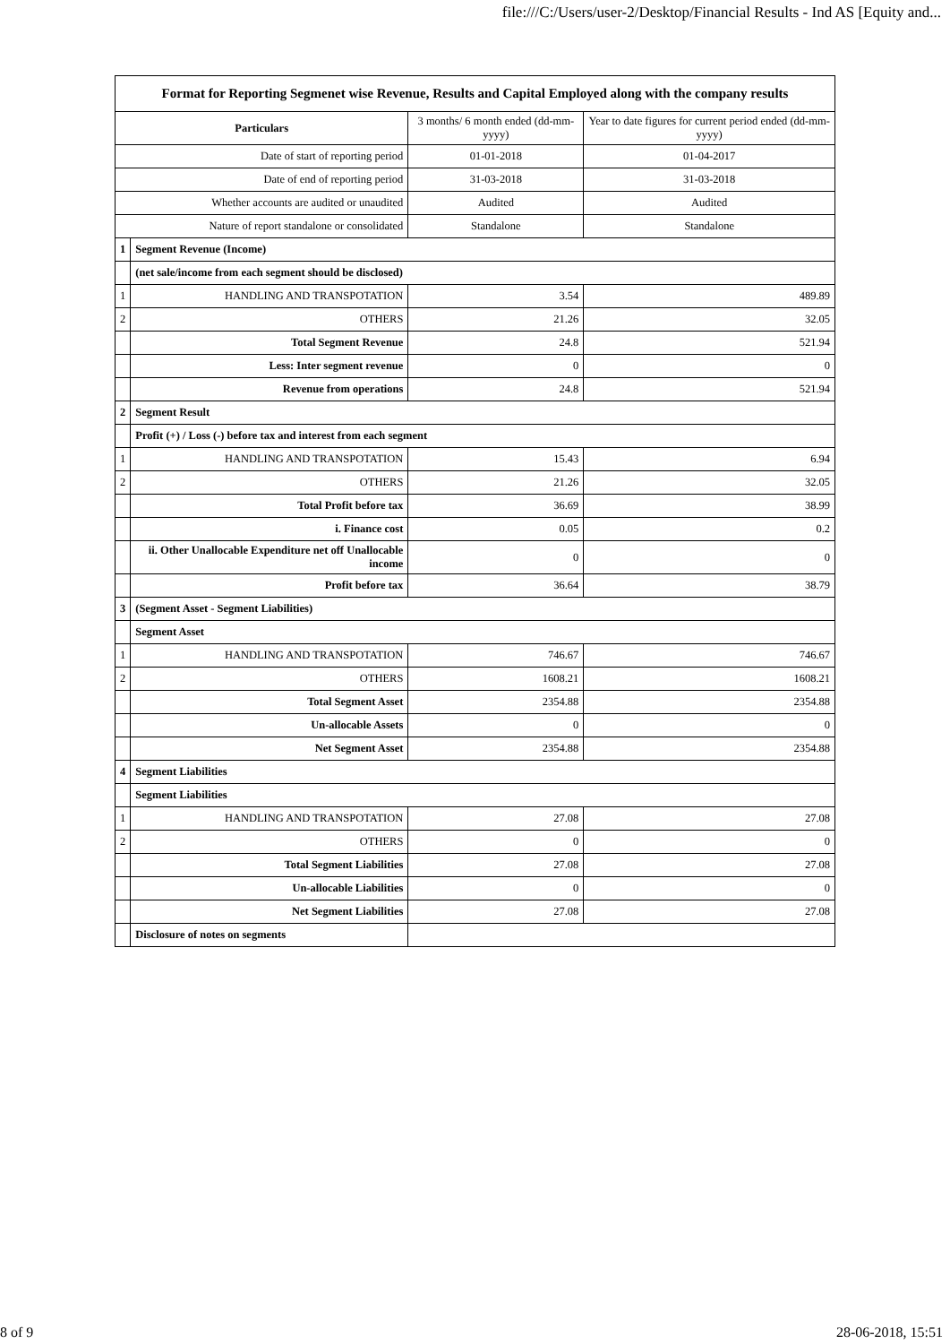file:///C:/Users/user-2/Desktop/Financial Results - Ind AS [Equity and...
| Format for Reporting Segmenet wise Revenue, Results and Capital Employed along with the company results | | | |
| Particulars | | 3 months/ 6 month ended (dd-mm-yyyy) | Year to date figures for current period ended (dd-mm-yyyy) |
| Date of start of reporting period | | 01-01-2018 | 01-04-2017 |
| Date of end of reporting period | | 31-03-2018 | 31-03-2018 |
| Whether accounts are audited or unaudited | | Audited | Audited |
| Nature of report standalone or consolidated | | Standalone | Standalone |
| 1 | Segment Revenue (Income) | | |
| | (net sale/income from each segment should be disclosed) | | |
| 1 | HANDLING AND TRANSPOTATION | 3.54 | 489.89 |
| 2 | OTHERS | 21.26 | 32.05 |
| | Total Segment Revenue | 24.8 | 521.94 |
| | Less: Inter segment revenue | 0 | 0 |
| | Revenue from operations | 24.8 | 521.94 |
| 2 | Segment Result | | |
| | Profit (+) / Loss (-) before tax and interest from each segment | | |
| 1 | HANDLING AND TRANSPOTATION | 15.43 | 6.94 |
| 2 | OTHERS | 21.26 | 32.05 |
| | Total Profit before tax | 36.69 | 38.99 |
| | i. Finance cost | 0.05 | 0.2 |
| | ii. Other Unallocable Expenditure net off Unallocable income | 0 | 0 |
| | Profit before tax | 36.64 | 38.79 |
| 3 | (Segment Asset - Segment Liabilities) | | |
| | Segment Asset | | |
| 1 | HANDLING AND TRANSPOTATION | 746.67 | 746.67 |
| 2 | OTHERS | 1608.21 | 1608.21 |
| | Total Segment Asset | 2354.88 | 2354.88 |
| | Un-allocable Assets | 0 | 0 |
| | Net Segment Asset | 2354.88 | 2354.88 |
| 4 | Segment Liabilities | | |
| | Segment Liabilities | | |
| 1 | HANDLING AND TRANSPOTATION | 27.08 | 27.08 |
| 2 | OTHERS | 0 | 0 |
| | Total Segment Liabilities | 27.08 | 27.08 |
| | Un-allocable Liabilities | 0 | 0 |
| | Net Segment Liabilities | 27.08 | 27.08 |
| | Disclosure of notes on segments | | |
8 of 9 28-06-2018, 15:51